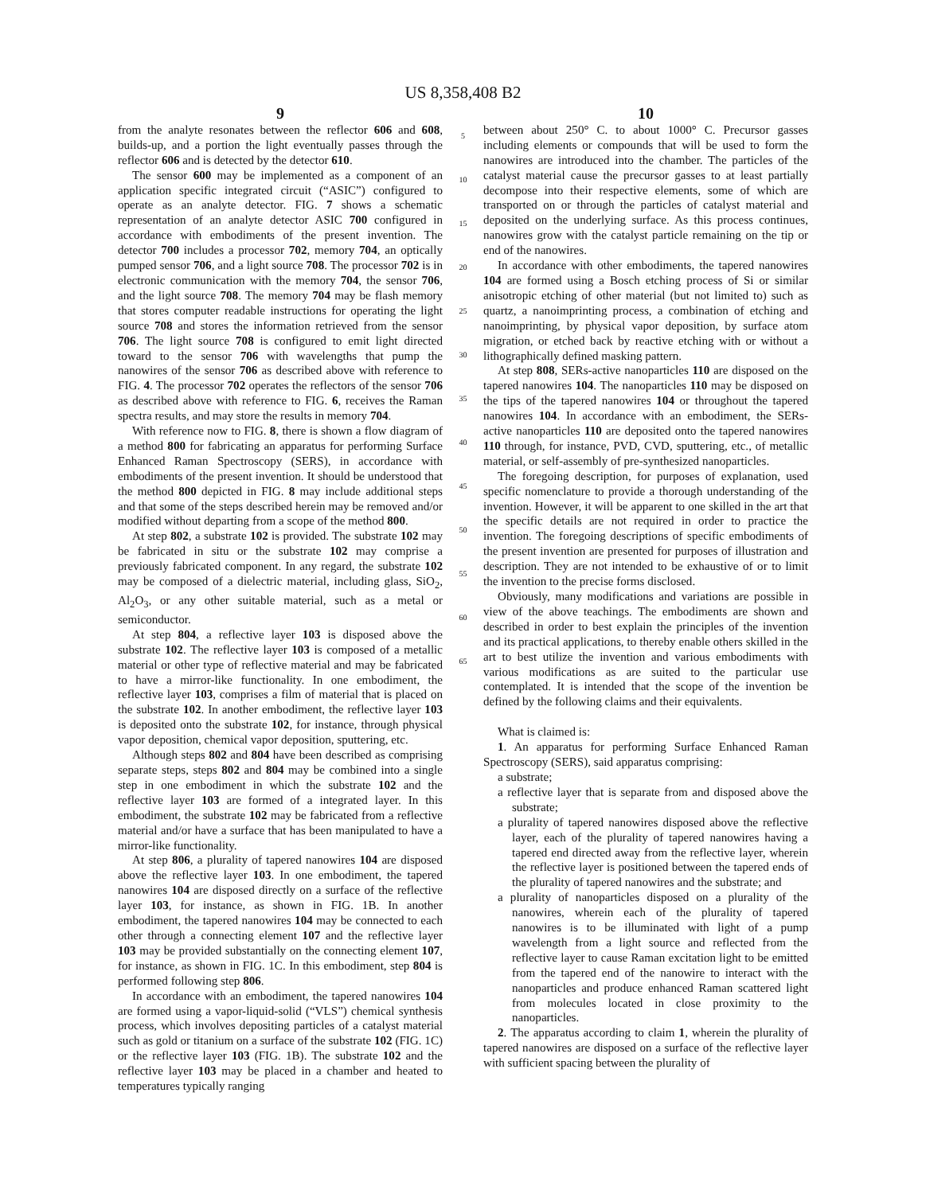US 8,358,408 B2
9
from the analyte resonates between the reflector 606 and 608, builds-up, and a portion the light eventually passes through the reflector 606 and is detected by the detector 610.
The sensor 600 may be implemented as a component of an application specific integrated circuit (“ASIC”) configured to operate as an analyte detector. FIG. 7 shows a schematic representation of an analyte detector ASIC 700 configured in accordance with embodiments of the present invention. The detector 700 includes a processor 702, memory 704, an optically pumped sensor 706, and a light source 708. The processor 702 is in electronic communication with the memory 704, the sensor 706, and the light source 708. The memory 704 may be flash memory that stores computer readable instructions for operating the light source 708 and stores the information retrieved from the sensor 706. The light source 708 is configured to emit light directed toward to the sensor 706 with wavelengths that pump the nanowires of the sensor 706 as described above with reference to FIG. 4. The processor 702 operates the reflectors of the sensor 706 as described above with reference to FIG. 6, receives the Raman spectra results, and may store the results in memory 704.
With reference now to FIG. 8, there is shown a flow diagram of a method 800 for fabricating an apparatus for performing Surface Enhanced Raman Spectroscopy (SERS), in accordance with embodiments of the present invention. It should be understood that the method 800 depicted in FIG. 8 may include additional steps and that some of the steps described herein may be removed and/or modified without departing from a scope of the method 800.
At step 802, a substrate 102 is provided. The substrate 102 may be fabricated in situ or the substrate 102 may comprise a previously fabricated component. In any regard, the substrate 102 may be composed of a dielectric material, including glass, SiO<sub>2</sub>, Al<sub>2</sub>O<sub>3</sub>, or any other suitable material, such as a metal or semiconductor.
At step 804, a reflective layer 103 is disposed above the substrate 102. The reflective layer 103 is composed of a metallic material or other type of reflective material and may be fabricated to have a mirror-like functionality. In one embodiment, the reflective layer 103, comprises a film of material that is placed on the substrate 102. In another embodiment, the reflective layer 103 is deposited onto the substrate 102, for instance, through physical vapor deposition, chemical vapor deposition, sputtering, etc.
Although steps 802 and 804 have been described as comprising separate steps, steps 802 and 804 may be combined into a single step in one embodiment in which the substrate 102 and the reflective layer 103 are formed of a integrated layer. In this embodiment, the substrate 102 may be fabricated from a reflective material and/or have a surface that has been manipulated to have a mirror-like functionality.
At step 806, a plurality of tapered nanowires 104 are disposed above the reflective layer 103. In one embodiment, the tapered nanowires 104 are disposed directly on a surface of the reflective layer 103, for instance, as shown in FIG. 1B. In another embodiment, the tapered nanowires 104 may be connected to each other through a connecting element 107 and the reflective layer 103 may be provided substantially on the connecting element 107, for instance, as shown in FIG. 1C. In this embodiment, step 804 is performed following step 806.
In accordance with an embodiment, the tapered nanowires 104 are formed using a vapor-liquid-solid (“VLS”) chemical synthesis process, which involves depositing particles of a catalyst material such as gold or titanium on a surface of the substrate 102 (FIG. 1C) or the reflective layer 103 (FIG. 1B). The substrate 102 and the reflective layer 103 may be placed in a chamber and heated to temperatures typically ranging
5
10
15
20
25
30
35
40
45
50
55
60
65
10
between about 250° C. to about 1000° C. Precursor gasses including elements or compounds that will be used to form the nanowires are introduced into the chamber. The particles of the catalyst material cause the precursor gasses to at least partially decompose into their respective elements, some of which are transported on or through the particles of catalyst material and deposited on the underlying surface. As this process continues, nanowires grow with the catalyst particle remaining on the tip or end of the nanowires.
In accordance with other embodiments, the tapered nanowires 104 are formed using a Bosch etching process of Si or similar anisotropic etching of other material (but not limited to) such as quartz, a nanoimprinting process, a combination of etching and nanoimprinting, by physical vapor deposition, by surface atom migration, or etched back by reactive etching with or without a lithographically defined masking pattern.
At step 808, SERs-active nanoparticles 110 are disposed on the tapered nanowires 104. The nanoparticles 110 may be disposed on the tips of the tapered nanowires 104 or throughout the tapered nanowires 104. In accordance with an embodiment, the SERs-active nanoparticles 110 are deposited onto the tapered nanowires 110 through, for instance, PVD, CVD, sputtering, etc., of metallic material, or self-assembly of pre-synthesized nanoparticles.
The foregoing description, for purposes of explanation, used specific nomenclature to provide a thorough understanding of the invention. However, it will be apparent to one skilled in the art that the specific details are not required in order to practice the invention. The foregoing descriptions of specific embodiments of the present invention are presented for purposes of illustration and description. They are not intended to be exhaustive of or to limit the invention to the precise forms disclosed.
Obviously, many modifications and variations are possible in view of the above teachings. The embodiments are shown and described in order to best explain the principles of the invention and its practical applications, to thereby enable others skilled in the art to best utilize the invention and various embodiments with various modifications as are suited to the particular use contemplated. It is intended that the scope of the invention be defined by the following claims and their equivalents.
What is claimed is:
1. An apparatus for performing Surface Enhanced Raman Spectroscopy (SERS), said apparatus comprising:
a substrate;
a reflective layer that is separate from and disposed above the substrate;
a plurality of tapered nanowires disposed above the reflective layer, each of the plurality of tapered nanowires having a tapered end directed away from the reflective layer, wherein the reflective layer is positioned between the tapered ends of the plurality of tapered nanowires and the substrate; and
a plurality of nanoparticles disposed on a plurality of the nanowires, wherein each of the plurality of tapered nanowires is to be illuminated with light of a pump wavelength from a light source and reflected from the reflective layer to cause Raman excitation light to be emitted from the tapered end of the nanowire to interact with the nanoparticles and produce enhanced Raman scattered light from molecules located in close proximity to the nanoparticles.
2. The apparatus according to claim 1, wherein the plurality of tapered nanowires are disposed on a surface of the reflective layer with sufficient spacing between the plurality of